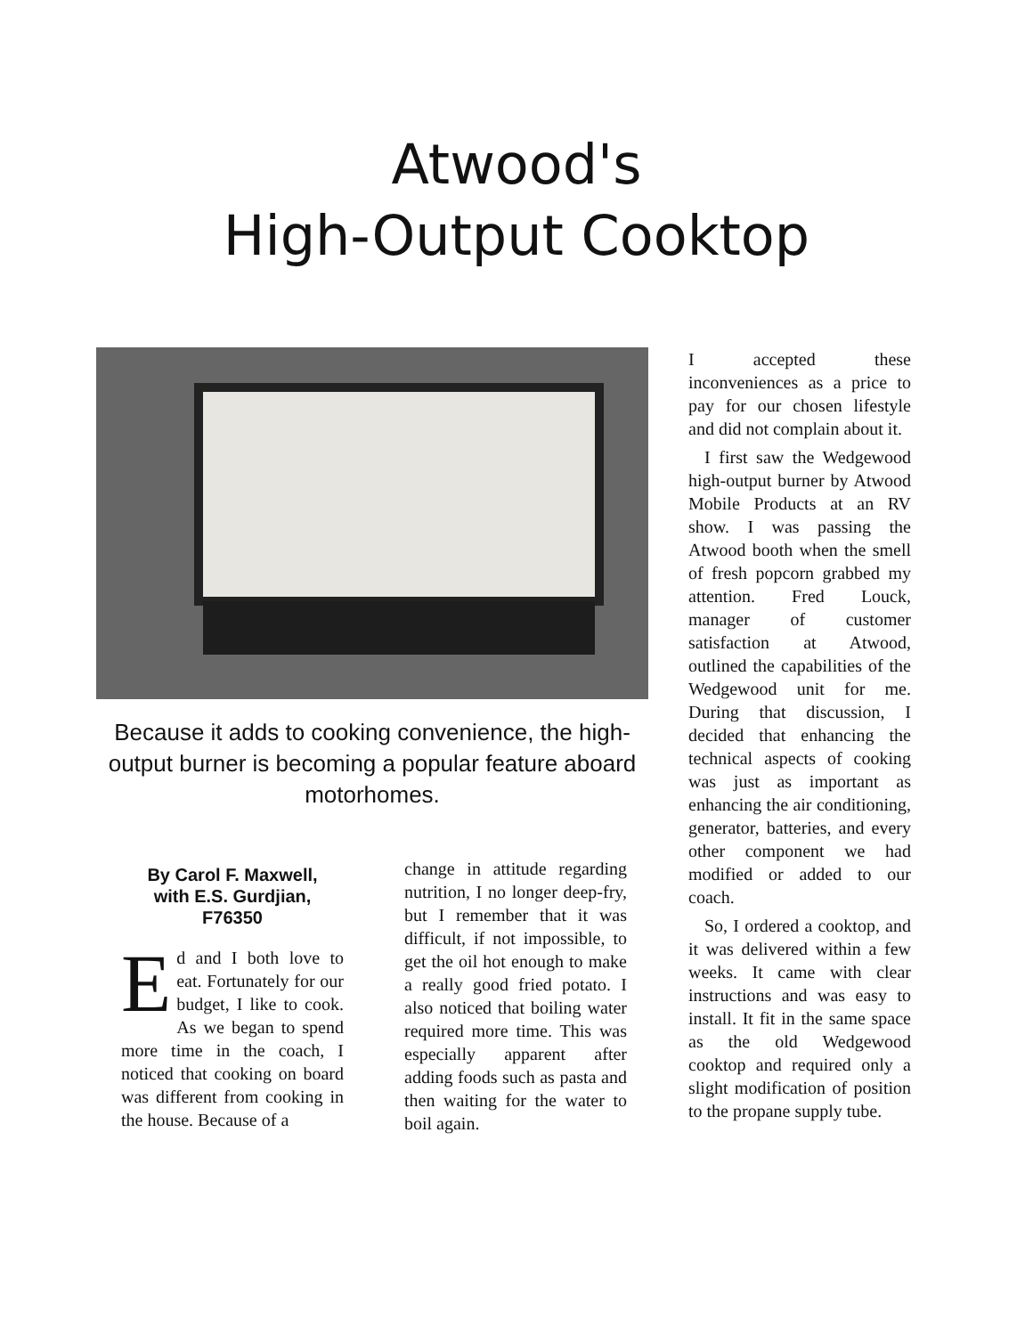Atwood's
High-Output Cooktop
Because it adds to cooking convenience, the high-output burner is becoming a popular feature aboard motorhomes.
By Carol F. Maxwell,
with E.S. Gurdjian,
F76350
Ed and I both love to eat. Fortunately for our budget, I like to cook. As we began to spend more time in the coach, I noticed that cooking on board was different from cooking in the house. Because of a
change in attitude regarding nutrition, I no longer deep-fry, but I remember that it was difficult, if not impossible, to get the oil hot enough to make a really good fried potato. I also noticed that boiling water required more time. This was especially apparent after adding foods such as pasta and then waiting for the water to boil again.
I accepted these inconveniences as a price to pay for our chosen lifestyle and did not complain about it.
I first saw the Wedgewood high-output burner by Atwood Mobile Products at an RV show. I was passing the Atwood booth when the smell of fresh popcorn grabbed my attention. Fred Louck, manager of customer satisfaction at Atwood, outlined the capabilities of the Wedgewood unit for me. During that discussion, I decided that enhancing the technical aspects of cooking was just as important as enhancing the air conditioning, generator, batteries, and every other component we had modified or added to our coach.
So, I ordered a cooktop, and it was delivered within a few weeks. It came with clear instructions and was easy to install. It fit in the same space as the old Wedgewood cooktop and required only a slight modification of position to the propane supply tube.